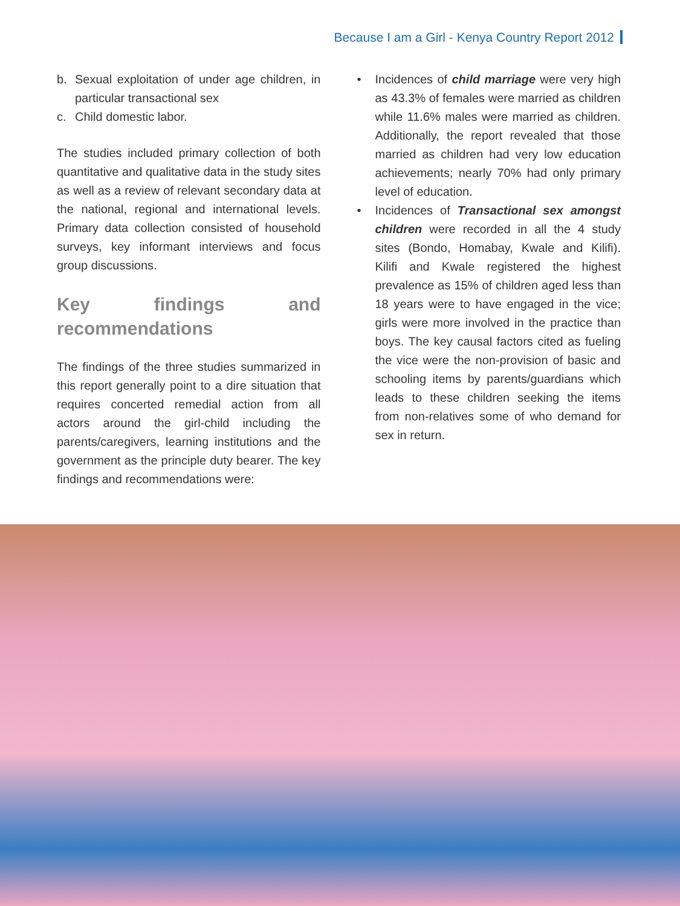Because I am a Girl - Kenya Country Report 2012
b. Sexual exploitation of under age children, in particular transactional sex
c. Child domestic labor.
The studies included primary collection of both quantitative and qualitative data in the study sites as well as a review of relevant secondary data at the national, regional and international levels. Primary data collection consisted of household surveys, key informant interviews and focus group discussions.
Key findings and recommendations
The findings of the three studies summarized in this report generally point to a dire situation that requires concerted remedial action from all actors around the girl-child including the parents/caregivers, learning institutions and the government as the principle duty bearer. The key findings and recommendations were:
• Incidences of child marriage were very high as 43.3% of females were married as children while 11.6% males were married as children. Additionally, the report revealed that those married as children had very low education achievements; nearly 70% had only primary level of education.
• Incidences of Transactional sex amongst children were recorded in all the 4 study sites (Bondo, Homabay, Kwale and Kilifi). Kilifi and Kwale registered the highest prevalence as 15% of children aged less than 18 years were to have engaged in the vice; girls were more involved in the practice than boys. The key causal factors cited as fueling the vice were the non-provision of basic and schooling items by parents/guardians which leads to these children seeking the items from non-relatives some of who demand for sex in return.